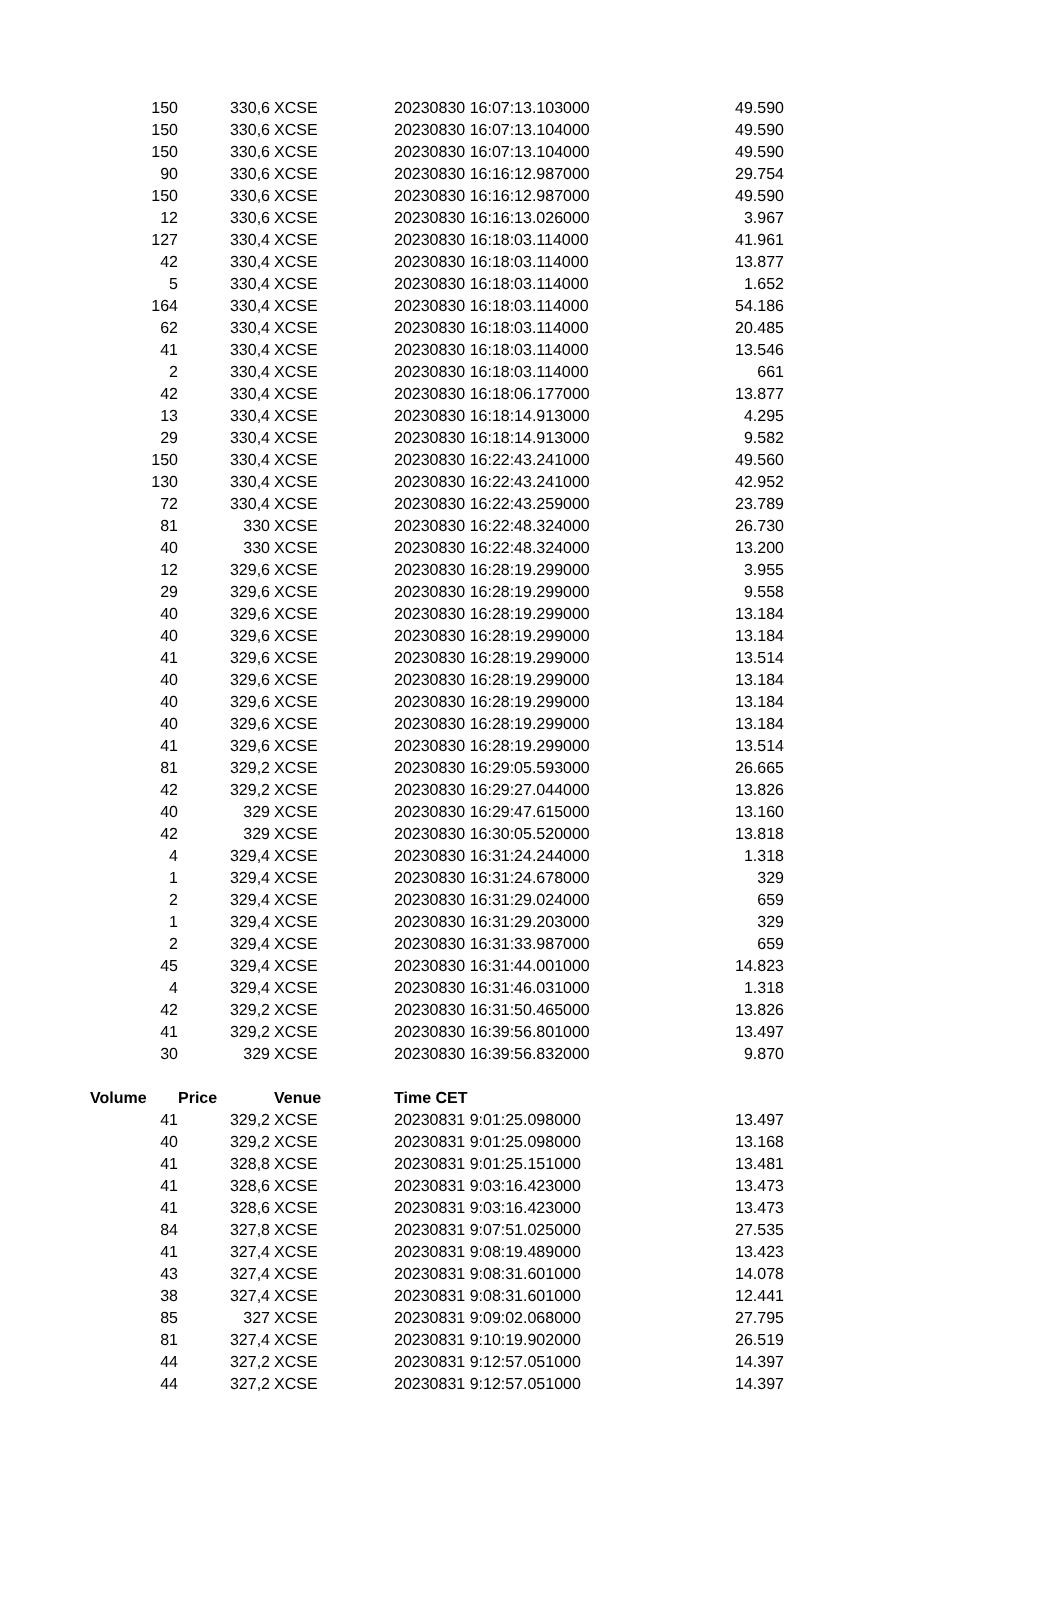| 150 | 330,6 | XCSE | 20230830 16:07:13.103000 | 49.590 |
| 150 | 330,6 | XCSE | 20230830 16:07:13.104000 | 49.590 |
| 150 | 330,6 | XCSE | 20230830 16:07:13.104000 | 49.590 |
| 90 | 330,6 | XCSE | 20230830 16:16:12.987000 | 29.754 |
| 150 | 330,6 | XCSE | 20230830 16:16:12.987000 | 49.590 |
| 12 | 330,6 | XCSE | 20230830 16:16:13.026000 | 3.967 |
| 127 | 330,4 | XCSE | 20230830 16:18:03.114000 | 41.961 |
| 42 | 330,4 | XCSE | 20230830 16:18:03.114000 | 13.877 |
| 5 | 330,4 | XCSE | 20230830 16:18:03.114000 | 1.652 |
| 164 | 330,4 | XCSE | 20230830 16:18:03.114000 | 54.186 |
| 62 | 330,4 | XCSE | 20230830 16:18:03.114000 | 20.485 |
| 41 | 330,4 | XCSE | 20230830 16:18:03.114000 | 13.546 |
| 2 | 330,4 | XCSE | 20230830 16:18:03.114000 | 661 |
| 42 | 330,4 | XCSE | 20230830 16:18:06.177000 | 13.877 |
| 13 | 330,4 | XCSE | 20230830 16:18:14.913000 | 4.295 |
| 29 | 330,4 | XCSE | 20230830 16:18:14.913000 | 9.582 |
| 150 | 330,4 | XCSE | 20230830 16:22:43.241000 | 49.560 |
| 130 | 330,4 | XCSE | 20230830 16:22:43.241000 | 42.952 |
| 72 | 330,4 | XCSE | 20230830 16:22:43.259000 | 23.789 |
| 81 | 330 | XCSE | 20230830 16:22:48.324000 | 26.730 |
| 40 | 330 | XCSE | 20230830 16:22:48.324000 | 13.200 |
| 12 | 329,6 | XCSE | 20230830 16:28:19.299000 | 3.955 |
| 29 | 329,6 | XCSE | 20230830 16:28:19.299000 | 9.558 |
| 40 | 329,6 | XCSE | 20230830 16:28:19.299000 | 13.184 |
| 40 | 329,6 | XCSE | 20230830 16:28:19.299000 | 13.184 |
| 41 | 329,6 | XCSE | 20230830 16:28:19.299000 | 13.514 |
| 40 | 329,6 | XCSE | 20230830 16:28:19.299000 | 13.184 |
| 40 | 329,6 | XCSE | 20230830 16:28:19.299000 | 13.184 |
| 40 | 329,6 | XCSE | 20230830 16:28:19.299000 | 13.184 |
| 41 | 329,6 | XCSE | 20230830 16:28:19.299000 | 13.514 |
| 81 | 329,2 | XCSE | 20230830 16:29:05.593000 | 26.665 |
| 42 | 329,2 | XCSE | 20230830 16:29:27.044000 | 13.826 |
| 40 | 329 | XCSE | 20230830 16:29:47.615000 | 13.160 |
| 42 | 329 | XCSE | 20230830 16:30:05.520000 | 13.818 |
| 4 | 329,4 | XCSE | 20230830 16:31:24.244000 | 1.318 |
| 1 | 329,4 | XCSE | 20230830 16:31:24.678000 | 329 |
| 2 | 329,4 | XCSE | 20230830 16:31:29.024000 | 659 |
| 1 | 329,4 | XCSE | 20230830 16:31:29.203000 | 329 |
| 2 | 329,4 | XCSE | 20230830 16:31:33.987000 | 659 |
| 45 | 329,4 | XCSE | 20230830 16:31:44.001000 | 14.823 |
| 4 | 329,4 | XCSE | 20230830 16:31:46.031000 | 1.318 |
| 42 | 329,2 | XCSE | 20230830 16:31:50.465000 | 13.826 |
| 41 | 329,2 | XCSE | 20230830 16:39:56.801000 | 13.497 |
| 30 | 329 | XCSE | 20230830 16:39:56.832000 | 9.870 |
| Volume | Price | Venue | Time CET | |
| 41 | 329,2 | XCSE | 20230831 9:01:25.098000 | 13.497 |
| 40 | 329,2 | XCSE | 20230831 9:01:25.098000 | 13.168 |
| 41 | 328,8 | XCSE | 20230831 9:01:25.151000 | 13.481 |
| 41 | 328,6 | XCSE | 20230831 9:03:16.423000 | 13.473 |
| 41 | 328,6 | XCSE | 20230831 9:03:16.423000 | 13.473 |
| 84 | 327,8 | XCSE | 20230831 9:07:51.025000 | 27.535 |
| 41 | 327,4 | XCSE | 20230831 9:08:19.489000 | 13.423 |
| 43 | 327,4 | XCSE | 20230831 9:08:31.601000 | 14.078 |
| 38 | 327,4 | XCSE | 20230831 9:08:31.601000 | 12.441 |
| 85 | 327 | XCSE | 20230831 9:09:02.068000 | 27.795 |
| 81 | 327,4 | XCSE | 20230831 9:10:19.902000 | 26.519 |
| 44 | 327,2 | XCSE | 20230831 9:12:57.051000 | 14.397 |
| 44 | 327,2 | XCSE | 20230831 9:12:57.051000 | 14.397 |